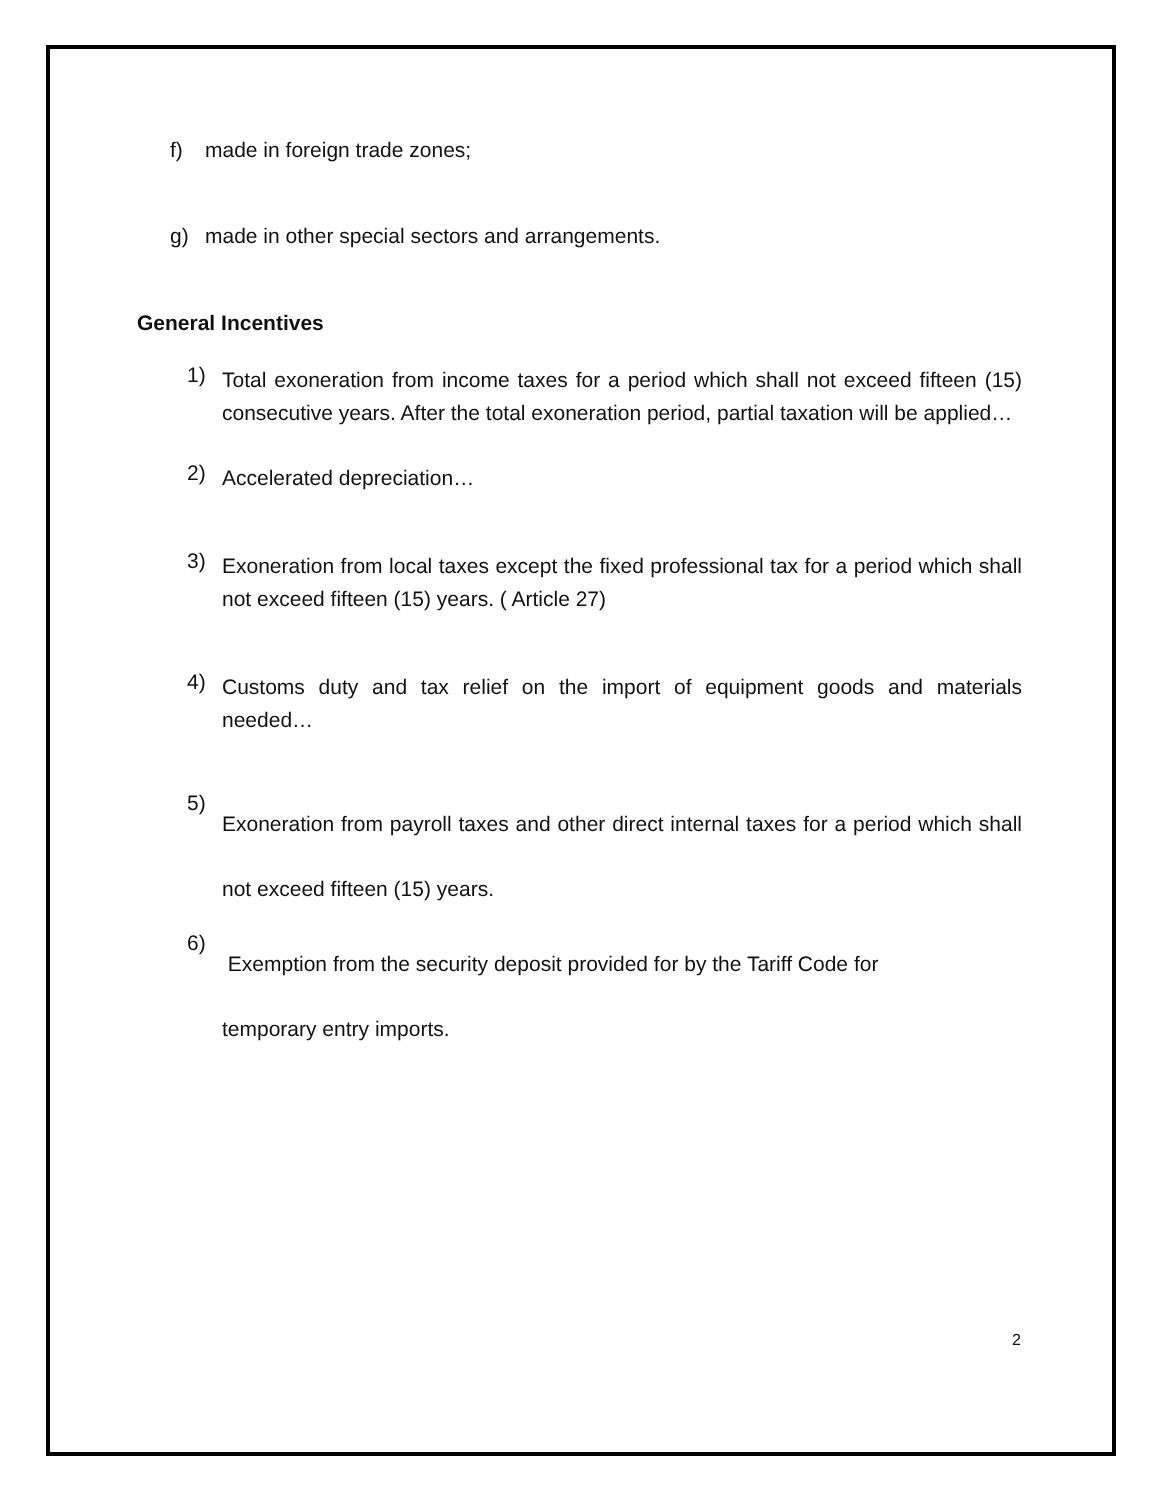f) made in foreign trade zones;
g) made in other special sectors and arrangements.
General Incentives
1) Total exoneration from income taxes for a period which shall not exceed fifteen (15) consecutive years. After the total exoneration period, partial taxation will be applied…
2) Accelerated depreciation…
3) Exoneration from local taxes except the fixed professional tax for a period which shall not exceed fifteen (15) years. ( Article 27)
4) Customs duty and tax relief on the import of equipment goods and materials needed…
5) Exoneration from payroll taxes and other direct internal taxes for a period which shall not exceed fifteen (15) years.
6) Exemption from the security deposit provided for by the Tariff Code for
temporary entry imports.
2